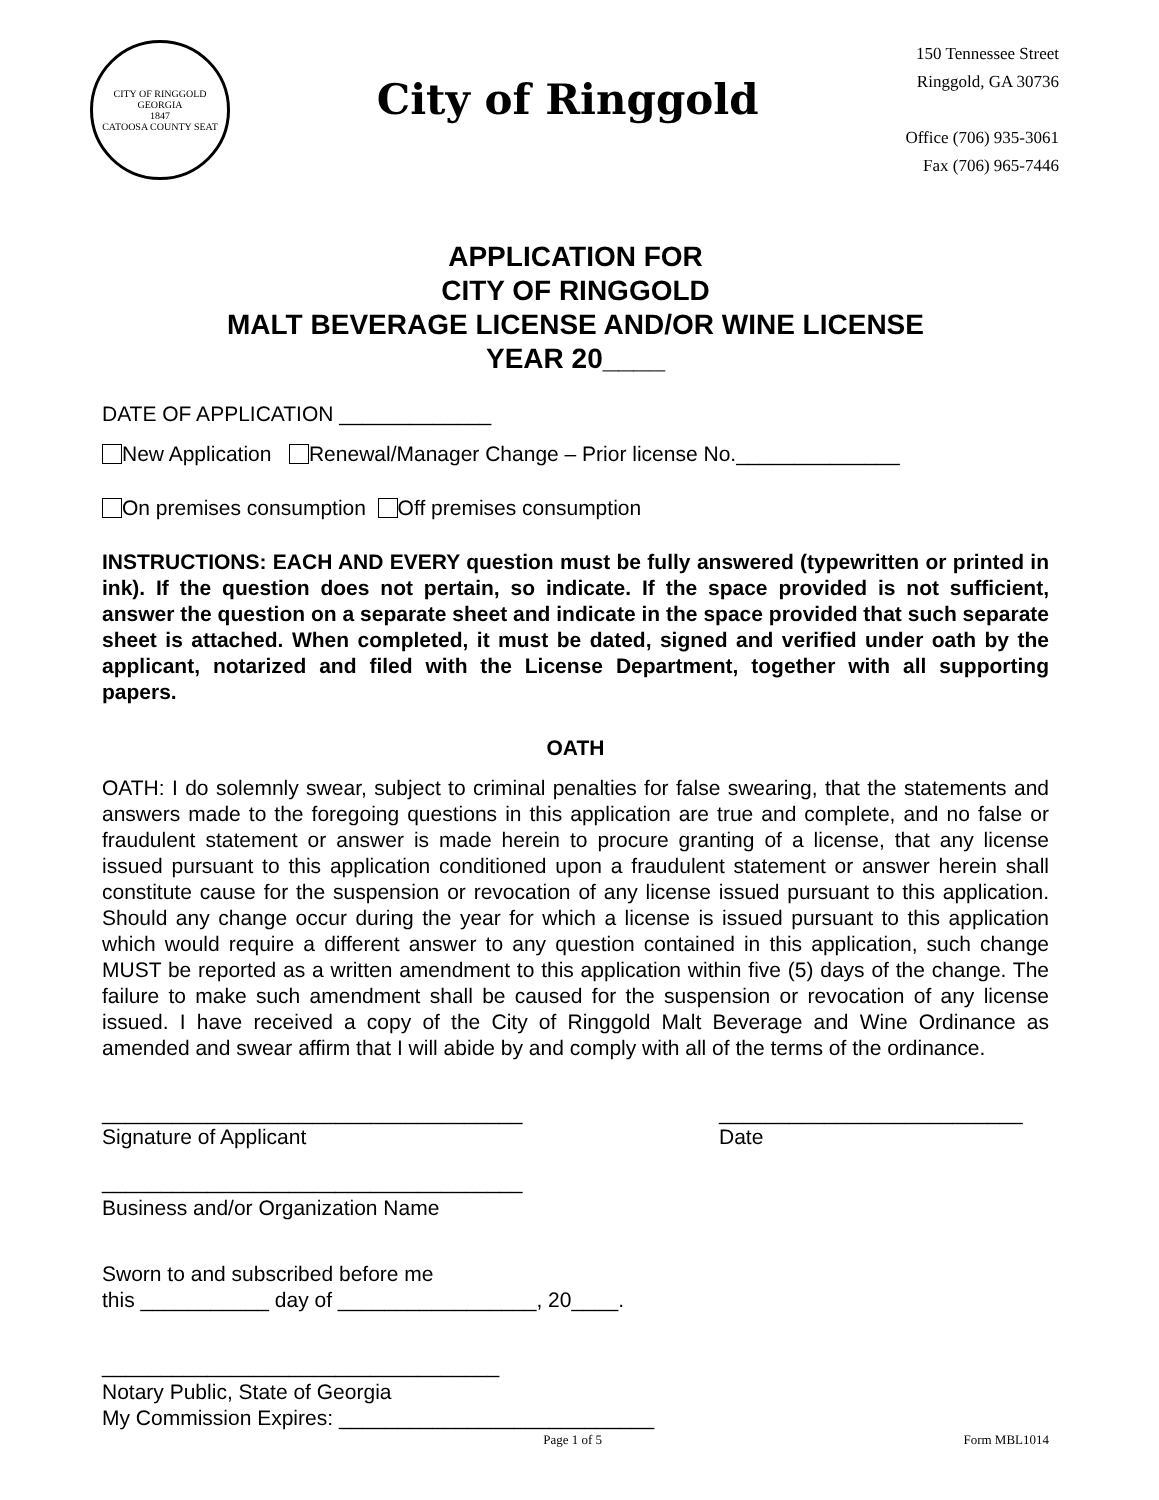CITY OF RINGGOLD GEORGIA
1847
CATOOSA COUNTY SEAT
City of Ringgold
150 Tennessee Street
Ringgold, GA 30736
Office (706) 935-3061
Fax (706) 965-7446
APPLICATION FOR
CITY OF RINGGOLD
MALT BEVERAGE LICENSE AND/OR WINE LICENSE
YEAR 20____
DATE OF APPLICATION _____________
New Application Renewal/Manager Change – Prior license No.______________
On premises consumption Off premises consumption
INSTRUCTIONS: EACH AND EVERY question must be fully answered (typewritten or printed in ink). If the question does not pertain, so indicate. If the space provided is not sufficient, answer the question on a separate sheet and indicate in the space provided that such separate sheet is attached. When completed, it must be dated, signed and verified under oath by the applicant, notarized and filed with the License Department, together with all supporting papers.
OATH
OATH: I do solemnly swear, subject to criminal penalties for false swearing, that the statements and answers made to the foregoing questions in this application are true and complete, and no false or fraudulent statement or answer is made herein to procure granting of a license, that any license issued pursuant to this application conditioned upon a fraudulent statement or answer herein shall constitute cause for the suspension or revocation of any license issued pursuant to this application. Should any change occur during the year for which a license is issued pursuant to this application which would require a different answer to any question contained in this application, such change MUST be reported as a written amendment to this application within five (5) days of the change. The failure to make such amendment shall be caused for the suspension or revocation of any license issued. I have received a copy of the City of Ringgold Malt Beverage and Wine Ordinance as amended and swear affirm that I will abide by and comply with all of the terms of the ordinance.
____________________________________
Signature of Applicant
__________________________
Date
____________________________________
Business and/or Organization Name
Sworn to and subscribed before me
this ___________ day of _________________, 20____.
__________________________________
Notary Public, State of Georgia
My Commission Expires: ___________________________
Page 1 of 5 Form MBL1014